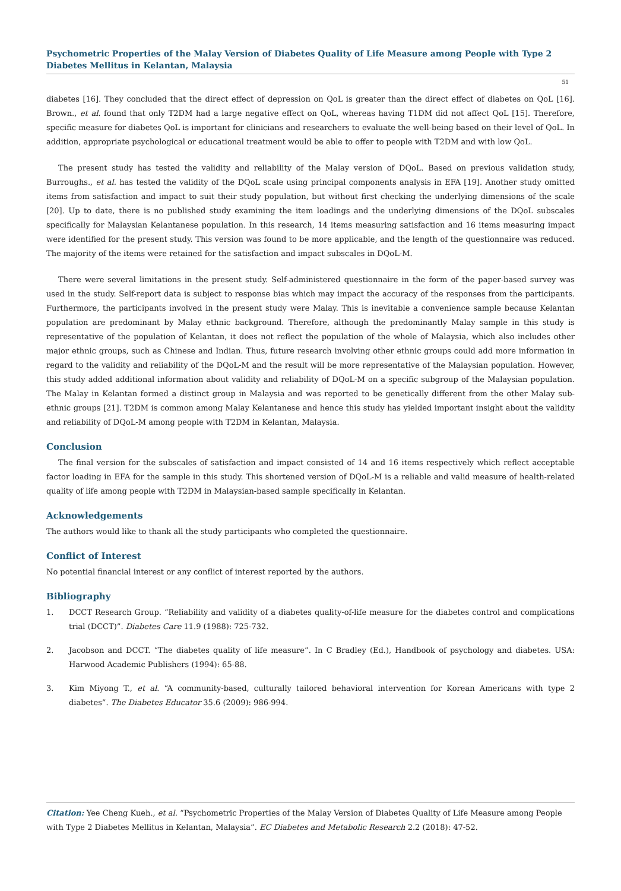Psychometric Properties of the Malay Version of Diabetes Quality of Life Measure among People with Type 2 Diabetes Mellitus in Kelantan, Malaysia
51
diabetes [16]. They concluded that the direct effect of depression on QoL is greater than the direct effect of diabetes on QoL [16]. Brown., et al. found that only T2DM had a large negative effect on QoL, whereas having T1DM did not affect QoL [15]. Therefore, specific measure for diabetes QoL is important for clinicians and researchers to evaluate the well-being based on their level of QoL. In addition, appropriate psychological or educational treatment would be able to offer to people with T2DM and with low QoL.
The present study has tested the validity and reliability of the Malay version of DQoL. Based on previous validation study, Burroughs., et al. has tested the validity of the DQoL scale using principal components analysis in EFA [19]. Another study omitted items from satisfaction and impact to suit their study population, but without first checking the underlying dimensions of the scale [20]. Up to date, there is no published study examining the item loadings and the underlying dimensions of the DQoL subscales specifically for Malaysian Kelantanese population. In this research, 14 items measuring satisfaction and 16 items measuring impact were identified for the present study. This version was found to be more applicable, and the length of the questionnaire was reduced. The majority of the items were retained for the satisfaction and impact subscales in DQoL-M.
There were several limitations in the present study. Self-administered questionnaire in the form of the paper-based survey was used in the study. Self-report data is subject to response bias which may impact the accuracy of the responses from the participants. Furthermore, the participants involved in the present study were Malay. This is inevitable a convenience sample because Kelantan population are predominant by Malay ethnic background. Therefore, although the predominantly Malay sample in this study is representative of the population of Kelantan, it does not reflect the population of the whole of Malaysia, which also includes other major ethnic groups, such as Chinese and Indian. Thus, future research involving other ethnic groups could add more information in regard to the validity and reliability of the DQoL-M and the result will be more representative of the Malaysian population. However, this study added additional information about validity and reliability of DQoL-M on a specific subgroup of the Malaysian population. The Malay in Kelantan formed a distinct group in Malaysia and was reported to be genetically different from the other Malay sub-ethnic groups [21]. T2DM is common among Malay Kelantanese and hence this study has yielded important insight about the validity and reliability of DQoL-M among people with T2DM in Kelantan, Malaysia.
Conclusion
The final version for the subscales of satisfaction and impact consisted of 14 and 16 items respectively which reflect acceptable factor loading in EFA for the sample in this study. This shortened version of DQoL-M is a reliable and valid measure of health-related quality of life among people with T2DM in Malaysian-based sample specifically in Kelantan.
Acknowledgements
The authors would like to thank all the study participants who completed the questionnaire.
Conflict of Interest
No potential financial interest or any conflict of interest reported by the authors.
Bibliography
1. DCCT Research Group. “Reliability and validity of a diabetes quality-of-life measure for the diabetes control and complications trial (DCCT)”. Diabetes Care 11.9 (1988): 725-732.
2. Jacobson and DCCT. “The diabetes quality of life measure”. In C Bradley (Ed.), Handbook of psychology and diabetes. USA: Harwood Academic Publishers (1994): 65-88.
3. Kim Miyong T., et al. “A community-based, culturally tailored behavioral intervention for Korean Americans with type 2 diabetes”. The Diabetes Educator 35.6 (2009): 986-994.
Citation: Yee Cheng Kueh., et al. “Psychometric Properties of the Malay Version of Diabetes Quality of Life Measure among People with Type 2 Diabetes Mellitus in Kelantan, Malaysia”. EC Diabetes and Metabolic Research 2.2 (2018): 47-52.